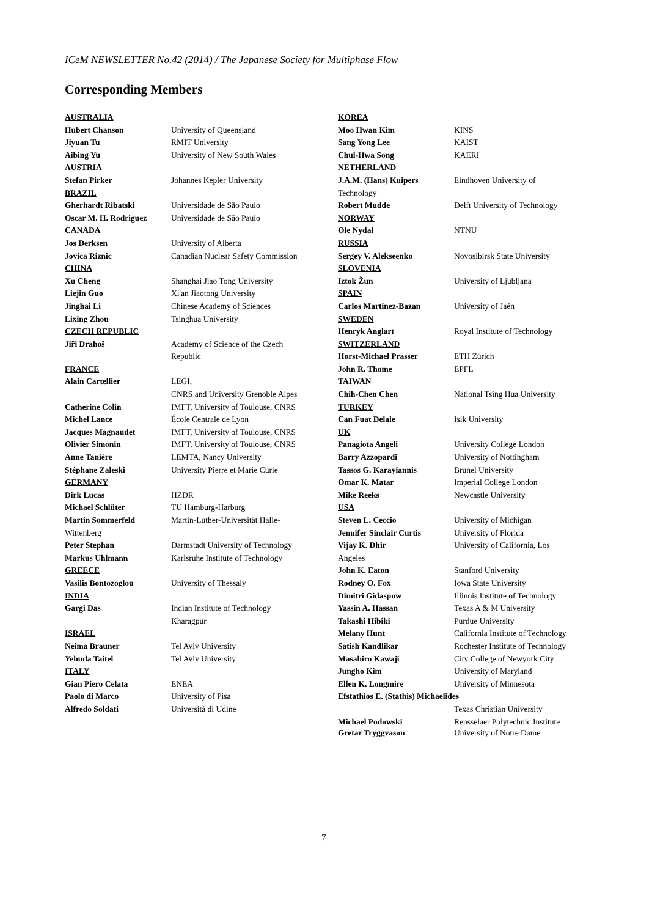ICeM NEWSLETTER No.42 (2014) / The Japanese Society for Multiphase Flow
Corresponding Members
AUSTRALIA
Hubert Chanson University of Queensland
Jiyuan Tu RMIT University
Aibing Yu University of New South Wales
AUSTRIA
Stefan Pirker Johannes Kepler University
BRAZIL
Gherhardt Ribatski Universidade de São Paulo
Oscar M. H. Rodriguez Universidade de São Paulo
CANADA
Jos Derksen University of Alberta
Jovica Riznic Canadian Nuclear Safety Commission
CHINA
Xu Cheng Shanghai Jiao Tong University
Liejin Guo Xi'an Jiaotong University
Jinghai Li Chinese Academy of Sciences
Lixing Zhou Tsinghua University
CZECH REPUBLIC
Jiři Drahoš Academy of Science of the Czech
Republic
FRANCE
Alain Cartellier LEGI,
CNRS and University Grenoble Alpes
Catherine Colin IMFT, University of Toulouse, CNRS
Michel Lance École Centrale de Lyon
Jacques Magnaudet IMFT, University of Toulouse, CNRS
Olivier Simonin IMFT, University of Toulouse, CNRS
Anne Tanière LEMTA, Nancy University
Stéphane Zaleski University Pierre et Marie Curie
GERMANY
Dirk Lucas HZDR
Michael Schlüter TU Hamburg-Harburg
Martin Sommerfeld Martin-Luther-Universität Halle-
Wittenberg
Peter Stephan Darmstadt University of Technology
Markus Uhlmann Karlsruhe Institute of Technology
GREECE
Vasilis Bontozoglou University of Thessaly
INDIA
Gargi Das Indian Institute of Technology
Kharagpur
ISRAEL
Neima Brauner Tel Aviv University
Yehuda Taitel Tel Aviv University
ITALY
Gian Piero Celata ENEA
Paolo di Marco University of Pisa
Alfredo Soldati Università di Udine
KOREA
Moo Hwan Kim KINS
Sang Yong Lee KAIST
Chul-Hwa Song KAERI
NETHERLAND
J.A.M. (Hans) Kuipers Eindhoven University of
Technology
Robert Mudde Delft University of Technology
NORWAY
Ole Nydal NTNU
RUSSIA
Sergey V. Alekseenko Novosibirsk State University
SLOVENIA
Iztok Žun University of Ljubljana
SPAIN
Carlos Martinez-Bazan University of Jaén
SWEDEN
Henryk Anglart Royal Institute of Technology
SWITZERLAND
Horst-Michael Prasser ETH Zürich
John R. Thome EPFL
TAIWAN
Chih-Chen Chen National Tsing Hua University
TURKEY
Can Fuat Delale Isik University
UK
Panagiota Angeli University College London
Barry Azzopardi University of Nottingham
Tassos G. Karayiannis Brunel University
Omar K. Matar Imperial College London
Mike Reeks Newcastle University
USA
Steven L. Ceccio University of Michigan
Jennifer Sinclair Curtis University of Florida
Vijay K. Dhir University of California, Los
Angeles
John K. Eaton Stanford University
Rodney O. Fox Iowa State University
Dimitri Gidaspow Illinois Institute of Technology
Yassin A. Hassan Texas A & M University
Takashi Hibiki Purdue University
Melany Hunt California Institute of Technology
Satish Kandlikar Rochester Institute of Technology
Masahiro Kawaji City College of Newyork City
Jungho Kim University of Maryland
Ellen K. Longmire University of Minnesota
Efstathios E. (Stathis) Michaelides
Texas Christian University
Michael Podowski Rensselaer Polytechnic Institute
Gretar Tryggvason University of Notre Dame
7